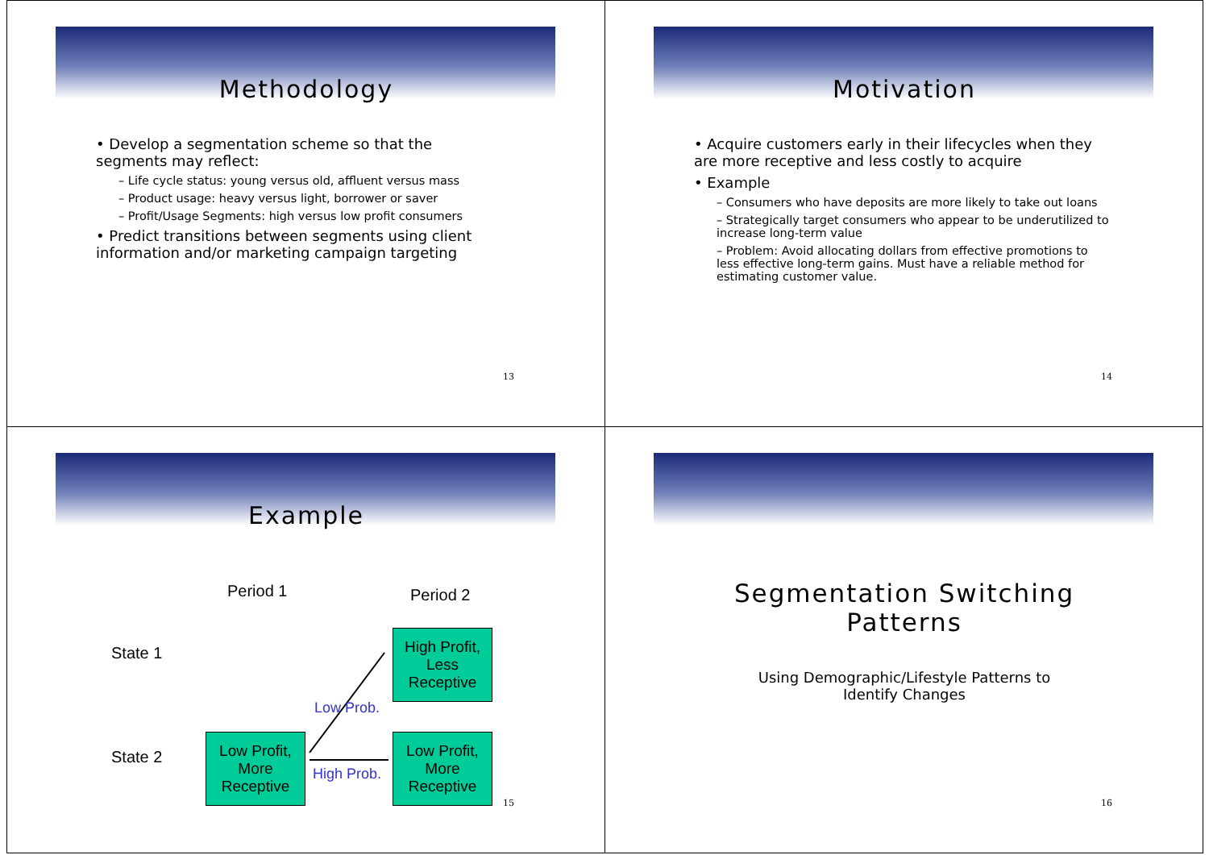Methodology
• Develop a segmentation scheme so that the segments may reflect:
– Life cycle status: young versus old, affluent versus mass
– Product usage: heavy versus light, borrower or saver
– Profit/Usage Segments: high versus low profit consumers
• Predict transitions between segments using client information and/or marketing campaign targeting
13
Motivation
• Acquire customers early in their lifecycles when they are more receptive and less costly to acquire
• Example
– Consumers who have deposits are more likely to take out loans
– Strategically target consumers who appear to be underutilized to increase long-term value
– Problem: Avoid allocating dollars from effective promotions to less effective long-term gains. Must have a reliable method for estimating customer value.
14
Example
Period 1 Period 2
State 1
State 2
High Profit,
Less Receptive
Low Profit,
More Receptive
Low Profit,
More Receptive
Low Prob.
High Prob.
15
Segmentation Switching
Patterns
Using Demographic/Lifestyle Patterns to
Identify Changes
16